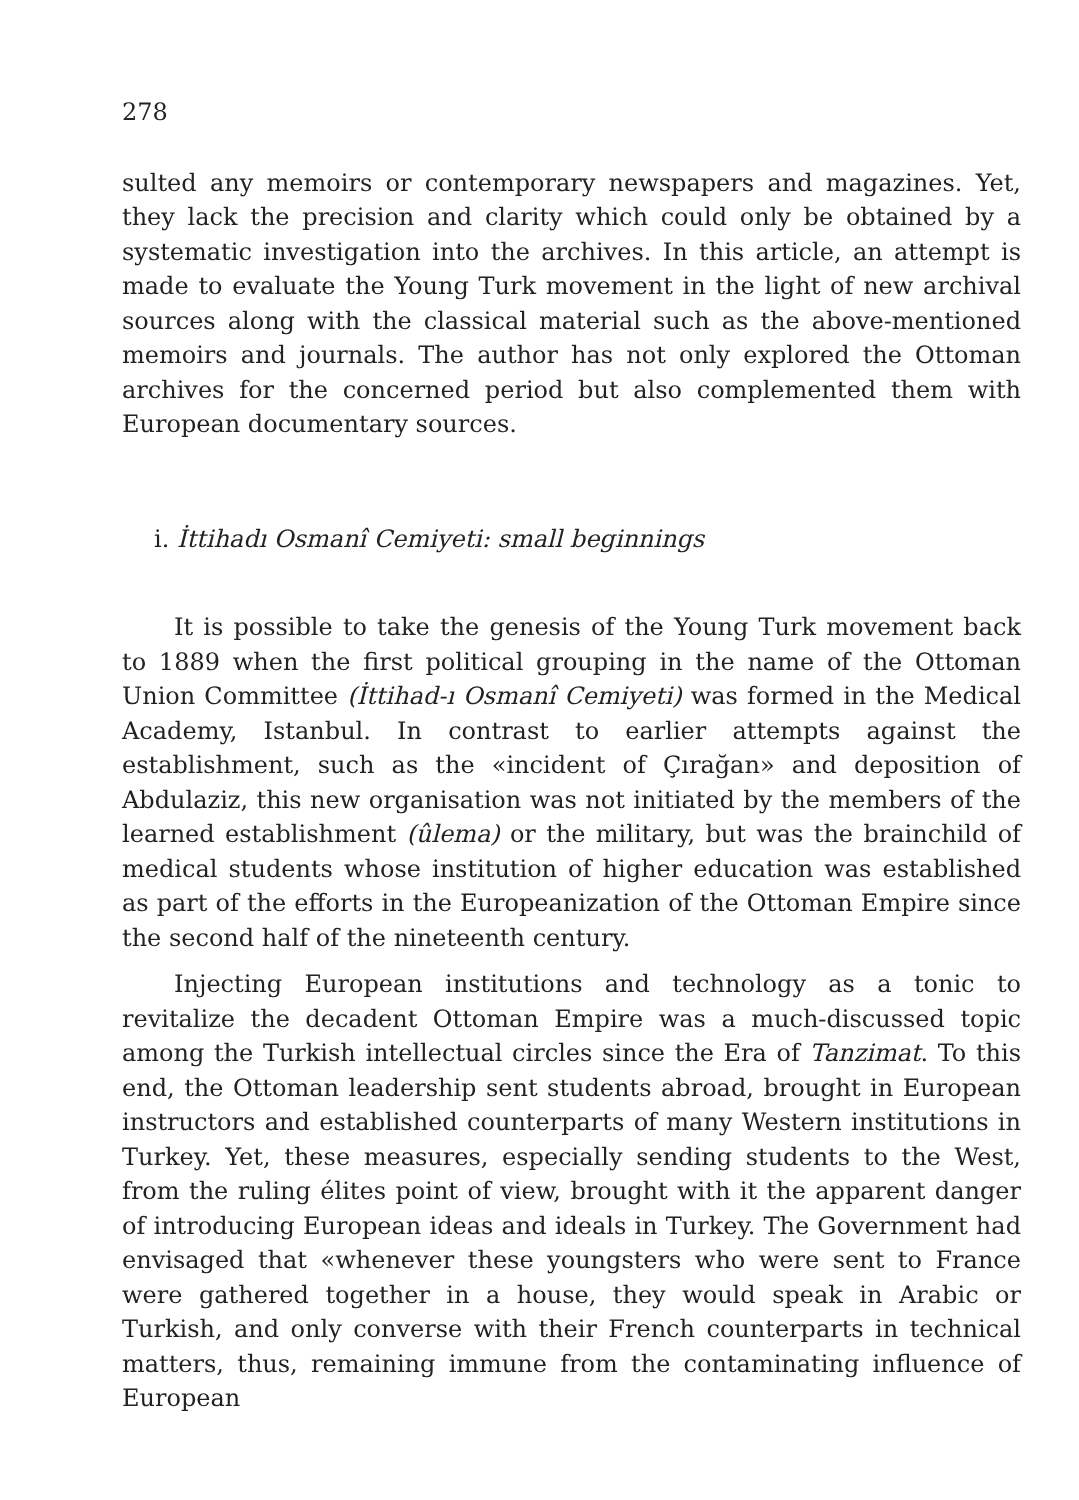278
sulted any memoirs or contemporary newspapers and magazines. Yet, they lack the precision and clarity which could only be obtained by a systematic investigation into the archives. In this article, an attempt is made to evaluate the Young Turk movement in the light of new archival sources along with the classical material such as the above-mentioned memoirs and journals. The author has not only explored the Ottoman archives for the concerned period but also complemented them with European documentary sources.
i. İttihadı Osmanî Cemiyeti: small beginnings
It is possible to take the genesis of the Young Turk movement back to 1889 when the first political grouping in the name of the Ottoman Union Committee (İttihad-ı Osmanî Cemiyeti) was formed in the Medical Academy, Istanbul. In contrast to earlier attempts against the establishment, such as the «incident of Çırağan» and deposition of Abdulaziz, this new organisation was not initiated by the members of the learned establishment (ûlema) or the military, but was the brainchild of medical students whose institution of higher education was established as part of the efforts in the Europeanization of the Ottoman Empire since the second half of the nineteenth century.
Injecting European institutions and technology as a tonic to revitalize the decadent Ottoman Empire was a much-discussed topic among the Turkish intellectual circles since the Era of Tanzimat. To this end, the Ottoman leadership sent students abroad, brought in European instructors and established counterparts of many Western institutions in Turkey. Yet, these measures, especially sending students to the West, from the ruling élites point of view, brought with it the apparent danger of introducing European ideas and ideals in Turkey. The Government had envisaged that «whenever these youngsters who were sent to France were gathered together in a house, they would speak in Arabic or Turkish, and only converse with their French counterparts in technical matters, thus, remaining immune from the contaminating influence of European